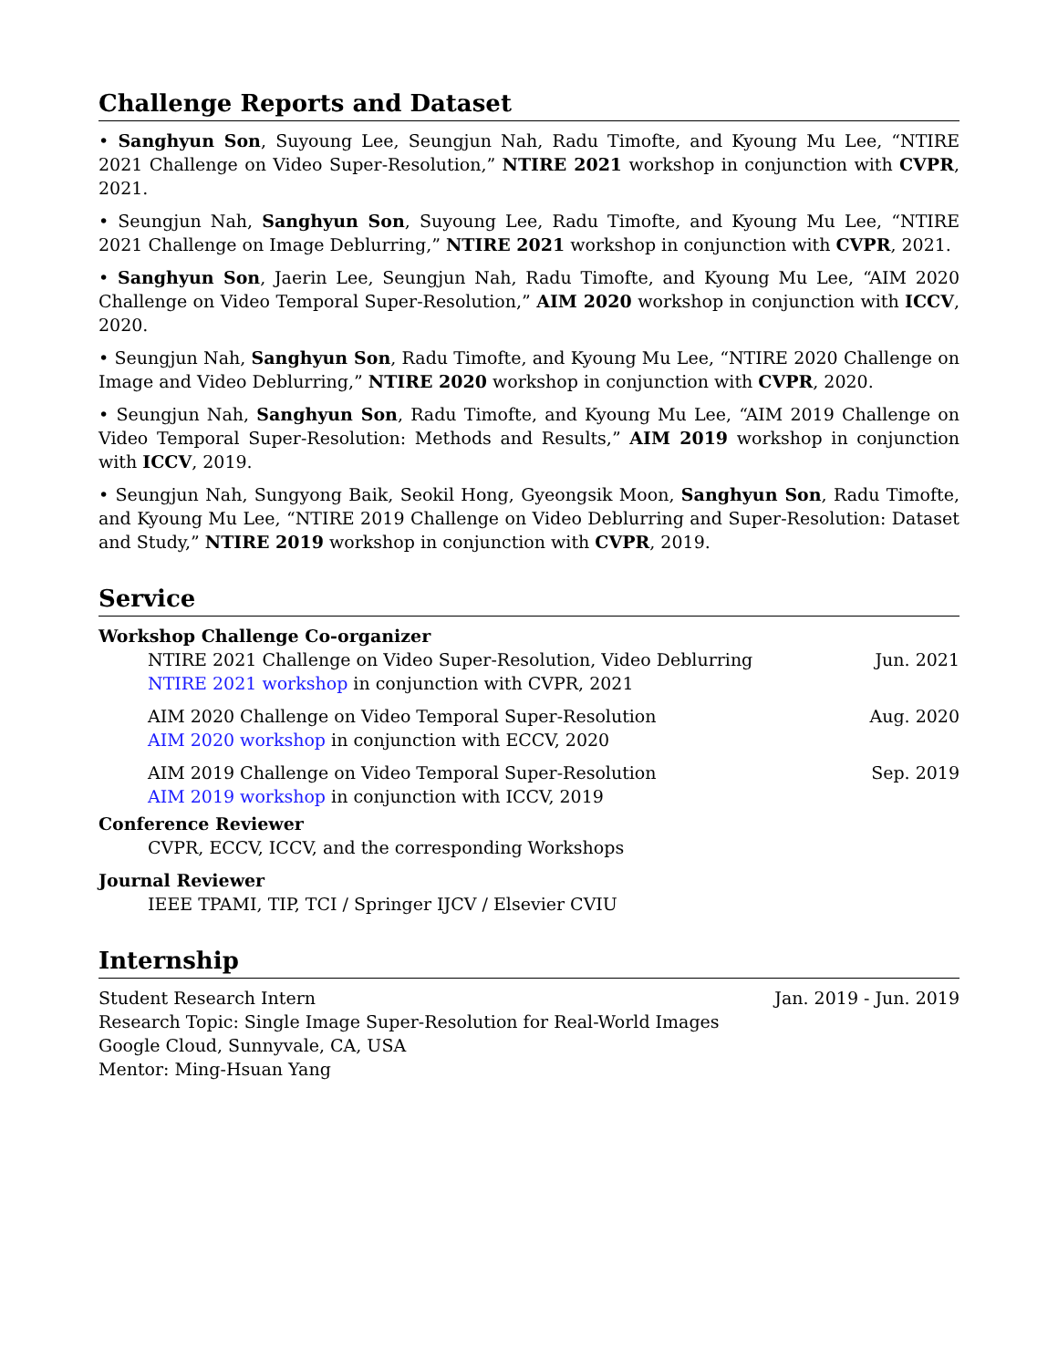Challenge Reports and Dataset
• Sanghyun Son, Suyoung Lee, Seungjun Nah, Radu Timofte, and Kyoung Mu Lee, “NTIRE 2021 Challenge on Video Super-Resolution,” NTIRE 2021 workshop in conjunction with CVPR, 2021.
• Seungjun Nah, Sanghyun Son, Suyoung Lee, Radu Timofte, and Kyoung Mu Lee, “NTIRE 2021 Challenge on Image Deblurring,” NTIRE 2021 workshop in conjunction with CVPR, 2021.
• Sanghyun Son, Jaerin Lee, Seungjun Nah, Radu Timofte, and Kyoung Mu Lee, “AIM 2020 Challenge on Video Temporal Super-Resolution,” AIM 2020 workshop in conjunction with ICCV, 2020.
• Seungjun Nah, Sanghyun Son, Radu Timofte, and Kyoung Mu Lee, “NTIRE 2020 Challenge on Image and Video Deblurring,” NTIRE 2020 workshop in conjunction with CVPR, 2020.
• Seungjun Nah, Sanghyun Son, Radu Timofte, and Kyoung Mu Lee, “AIM 2019 Challenge on Video Temporal Super-Resolution: Methods and Results,” AIM 2019 workshop in conjunction with ICCV, 2019.
• Seungjun Nah, Sungyong Baik, Seokil Hong, Gyeongsik Moon, Sanghyun Son, Radu Timofte, and Kyoung Mu Lee, “NTIRE 2019 Challenge on Video Deblurring and Super-Resolution: Dataset and Study,” NTIRE 2019 workshop in conjunction with CVPR, 2019.
Service
Workshop Challenge Co-organizer
NTIRE 2021 Challenge on Video Super-Resolution, Video Deblurring Jun. 2021
NTIRE 2021 workshop in conjunction with CVPR, 2021
AIM 2020 Challenge on Video Temporal Super-Resolution Aug. 2020
AIM 2020 workshop in conjunction with ECCV, 2020
AIM 2019 Challenge on Video Temporal Super-Resolution Sep. 2019
AIM 2019 workshop in conjunction with ICCV, 2019
Conference Reviewer
CVPR, ECCV, ICCV, and the corresponding Workshops
Journal Reviewer
IEEE TPAMI, TIP, TCI / Springer IJCV / Elsevier CVIU
Internship
Student Research Intern Jan. 2019 - Jun. 2019
Research Topic: Single Image Super-Resolution for Real-World Images
Google Cloud, Sunnyvale, CA, USA
Mentor: Ming-Hsuan Yang